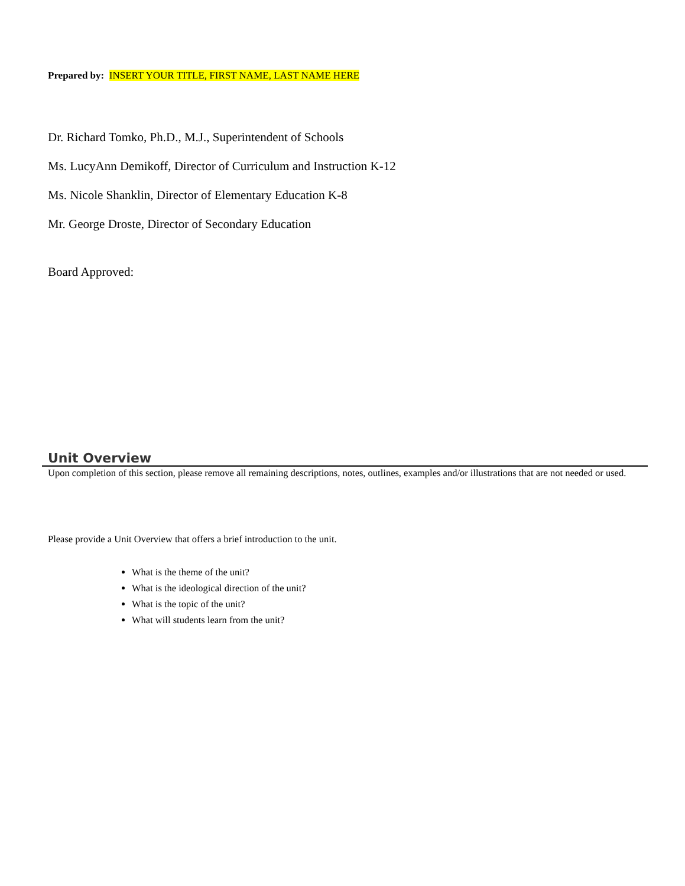Prepared by: INSERT YOUR TITLE, FIRST NAME, LAST NAME HERE
Dr. Richard Tomko, Ph.D., M.J., Superintendent of Schools
Ms. LucyAnn Demikoff, Director of Curriculum and Instruction K-12
Ms. Nicole Shanklin, Director of Elementary Education K-8
Mr. George Droste, Director of Secondary Education
Board Approved:
Unit Overview
Upon completion of this section, please remove all remaining descriptions, notes, outlines, examples and/or illustrations that are not needed or used.
Please provide a Unit Overview that offers a brief introduction to the unit.
What is the theme of the unit?
What is the ideological direction of the unit?
What is the topic of the unit?
What will students learn from the unit?